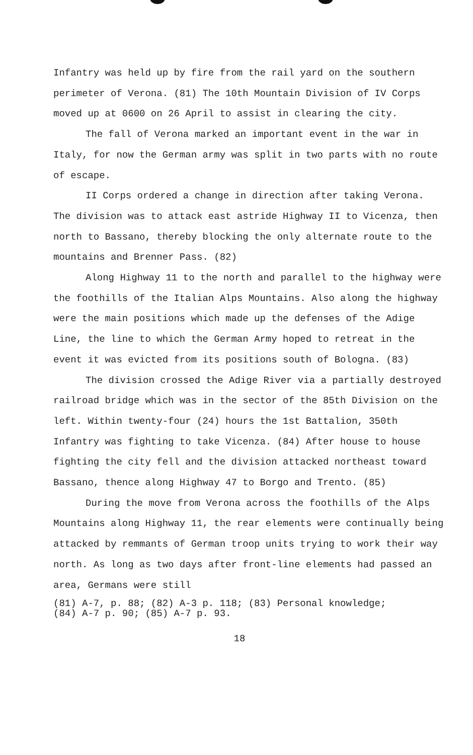Infantry was held up by fire from the rail yard on the southern perimeter of Verona. (81) The 10th Mountain Division of IV Corps moved up at 0600 on 26 April to assist in clearing the city.
The fall of Verona marked an important event in the war in Italy, for now the German army was split in two parts with no route of escape.
II Corps ordered a change in direction after taking Verona. The division was to attack east astride Highway II to Vicenza, then north to Bassano, thereby blocking the only alternate route to the mountains and Brenner Pass. (82)
Along Highway 11 to the north and parallel to the highway were the foothills of the Italian Alps Mountains. Also along the highway were the main positions which made up the defenses of the Adige Line, the line to which the German Army hoped to retreat in the event it was evicted from its positions south of Bologna. (83)
The division crossed the Adige River via a partially destroyed railroad bridge which was in the sector of the 85th Division on the left. Within twenty-four (24) hours the 1st Battalion, 350th Infantry was fighting to take Vicenza. (84) After house to house fighting the city fell and the division attacked northeast toward Bassano, thence along Highway 47 to Borgo and Trento. (85)
During the move from Verona across the foothills of the Alps Mountains along Highway 11, the rear elements were continually being attacked by remmants of German troop units trying to work their way north. As long as two days after front-line elements had passed an area, Germans were still
(81) A-7, p. 88; (82) A-3 p. 118; (83) Personal knowledge;
(84) A-7 p. 90; (85) A-7 p. 93.
18